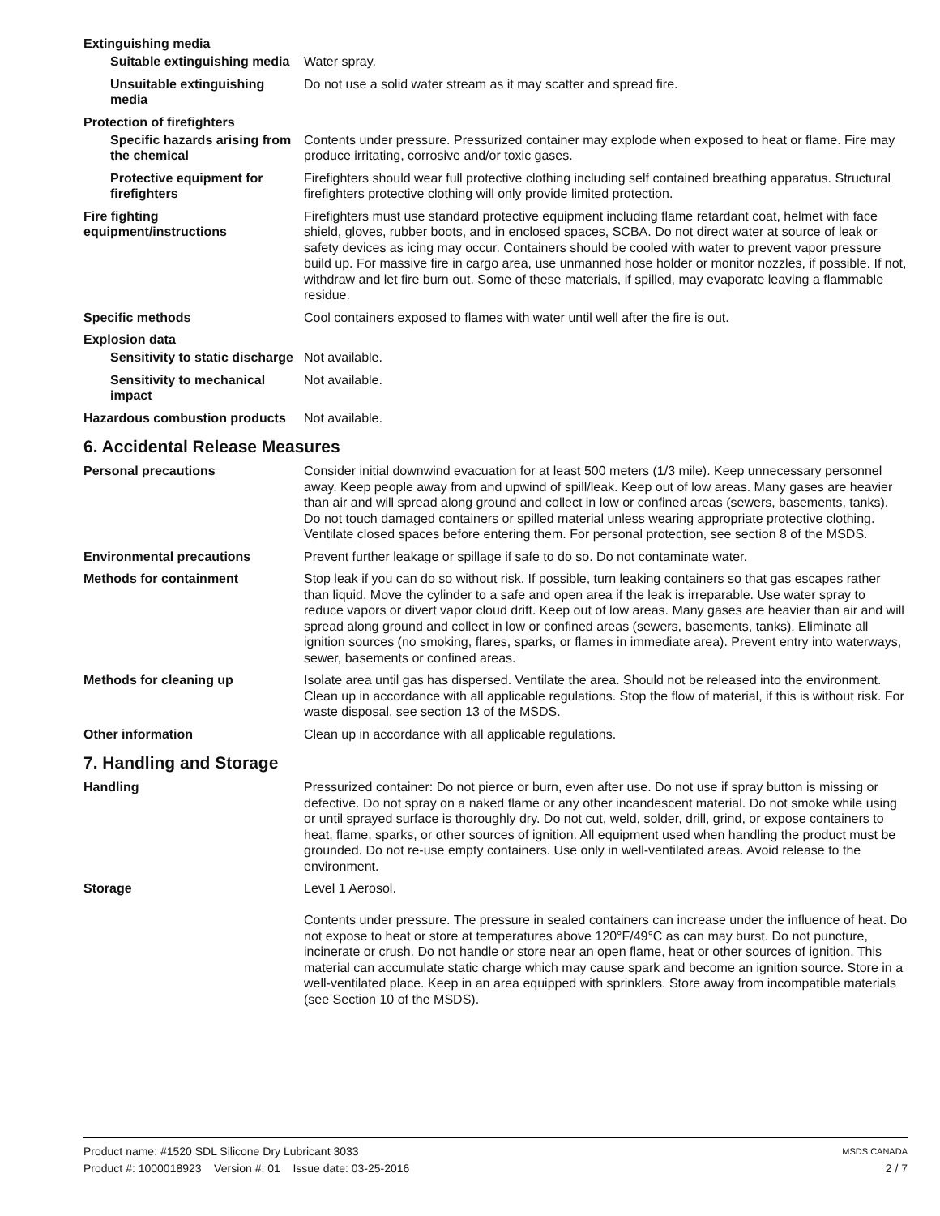Extinguishing media
Suitable extinguishing media
Water spray.
Unsuitable extinguishing media
Do not use a solid water stream as it may scatter and spread fire.
Protection of firefighters
Specific hazards arising from the chemical
Contents under pressure. Pressurized container may explode when exposed to heat or flame. Fire may produce irritating, corrosive and/or toxic gases.
Protective equipment for firefighters
Firefighters should wear full protective clothing including self contained breathing apparatus. Structural firefighters protective clothing will only provide limited protection.
Fire fighting equipment/instructions
Firefighters must use standard protective equipment including flame retardant coat, helmet with face shield, gloves, rubber boots, and in enclosed spaces, SCBA. Do not direct water at source of leak or safety devices as icing may occur. Containers should be cooled with water to prevent vapor pressure build up. For massive fire in cargo area, use unmanned hose holder or monitor nozzles, if possible. If not, withdraw and let fire burn out. Some of these materials, if spilled, may evaporate leaving a flammable residue.
Specific methods Cool containers exposed to flames with water until well after the fire is out.
Explosion data
Sensitivity to static discharge
Not available.
Sensitivity to mechanical impact
Not available.
Hazardous combustion products
Not available.
6. Accidental Release Measures
Personal precautions Consider initial downwind evacuation for at least 500 meters (1/3 mile). Keep unnecessary personnel away. Keep people away from and upwind of spill/leak. Keep out of low areas. Many gases are heavier than air and will spread along ground and collect in low or confined areas (sewers, basements, tanks). Do not touch damaged containers or spilled material unless wearing appropriate protective clothing. Ventilate closed spaces before entering them. For personal protection, see section 8 of the MSDS.
Environmental precautions Prevent further leakage or spillage if safe to do so. Do not contaminate water.
Methods for containment Stop leak if you can do so without risk. If possible, turn leaking containers so that gas escapes rather than liquid. Move the cylinder to a safe and open area if the leak is irreparable. Use water spray to reduce vapors or divert vapor cloud drift. Keep out of low areas. Many gases are heavier than air and will spread along ground and collect in low or confined areas (sewers, basements, tanks). Eliminate all ignition sources (no smoking, flares, sparks, or flames in immediate area). Prevent entry into waterways, sewer, basements or confined areas.
Methods for cleaning up Isolate area until gas has dispersed. Ventilate the area. Should not be released into the environment. Clean up in accordance with all applicable regulations. Stop the flow of material, if this is without risk. For waste disposal, see section 13 of the MSDS.
Other information Clean up in accordance with all applicable regulations.
7. Handling and Storage
Handling Pressurized container: Do not pierce or burn, even after use. Do not use if spray button is missing or defective. Do not spray on a naked flame or any other incandescent material. Do not smoke while using or until sprayed surface is thoroughly dry. Do not cut, weld, solder, drill, grind, or expose containers to heat, flame, sparks, or other sources of ignition. All equipment used when handling the product must be grounded. Do not re-use empty containers. Use only in well-ventilated areas. Avoid release to the environment.
Storage Level 1 Aerosol.
Contents under pressure. The pressure in sealed containers can increase under the influence of heat. Do not expose to heat or store at temperatures above 120°F/49°C as can may burst. Do not puncture, incinerate or crush. Do not handle or store near an open flame, heat or other sources of ignition. This material can accumulate static charge which may cause spark and become an ignition source. Store in a well-ventilated place. Keep in an area equipped with sprinklers. Store away from incompatible materials (see Section 10 of the MSDS).
Product name: #1520 SDL Silicone Dry Lubricant 3033
Product #: 1000018923 Version #: 01 Issue date: 03-25-2016
MSDS CANADA
2 / 7